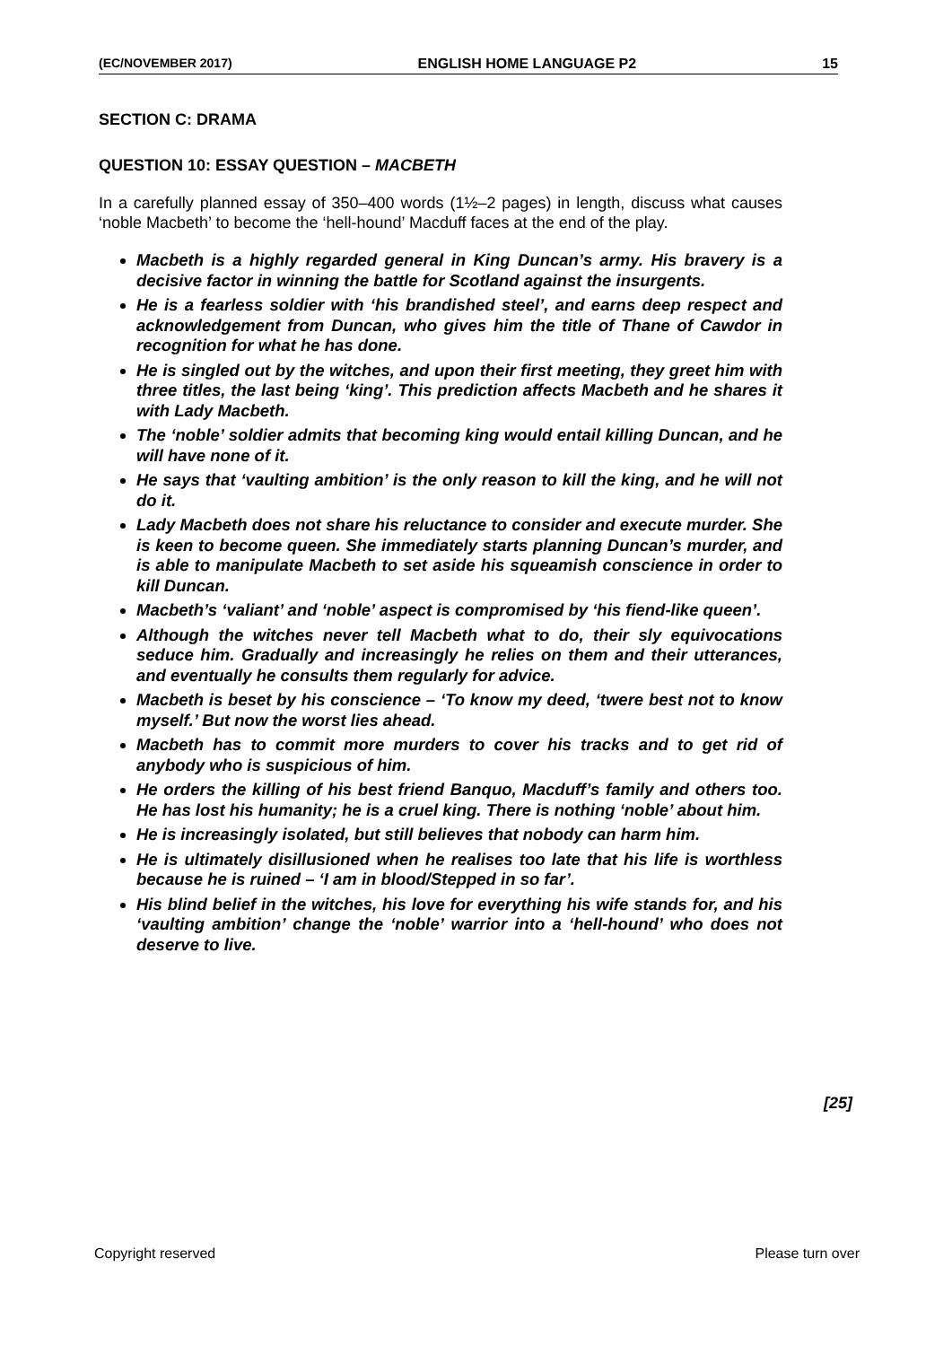(EC/NOVEMBER 2017) ENGLISH HOME LANGUAGE P2 15
SECTION C: DRAMA
QUESTION 10: ESSAY QUESTION – MACBETH
In a carefully planned essay of 350–400 words (1½–2 pages) in length, discuss what causes ‘noble Macbeth’ to become the ‘hell-hound’ Macduff faces at the end of the play.
Macbeth is a highly regarded general in King Duncan’s army. His bravery is a decisive factor in winning the battle for Scotland against the insurgents.
He is a fearless soldier with ‘his brandished steel’, and earns deep respect and acknowledgement from Duncan, who gives him the title of Thane of Cawdor in recognition for what he has done.
He is singled out by the witches, and upon their first meeting, they greet him with three titles, the last being ‘king’. This prediction affects Macbeth and he shares it with Lady Macbeth.
The ‘noble’ soldier admits that becoming king would entail killing Duncan, and he will have none of it.
He says that ‘vaulting ambition’ is the only reason to kill the king, and he will not do it.
Lady Macbeth does not share his reluctance to consider and execute murder. She is keen to become queen. She immediately starts planning Duncan’s murder, and is able to manipulate Macbeth to set aside his squeamish conscience in order to kill Duncan.
Macbeth’s ‘valiant’ and ‘noble’ aspect is compromised by ‘his fiend-like queen’.
Although the witches never tell Macbeth what to do, their sly equivocations seduce him. Gradually and increasingly he relies on them and their utterances, and eventually he consults them regularly for advice.
Macbeth is beset by his conscience – ‘To know my deed, ‘twere best not to know myself.’ But now the worst lies ahead.
Macbeth has to commit more murders to cover his tracks and to get rid of anybody who is suspicious of him.
He orders the killing of his best friend Banquo, Macduff’s family and others too. He has lost his humanity; he is a cruel king. There is nothing ‘noble’ about him.
He is increasingly isolated, but still believes that nobody can harm him.
He is ultimately disillusioned when he realises too late that his life is worthless because he is ruined – ‘I am in blood/Stepped in so far’.
His blind belief in the witches, his love for everything his wife stands for, and his ‘vaulting ambition’ change the ‘noble’ warrior into a ‘hell-hound’ who does not deserve to live.
[25]
Copyright reserved Please turn over